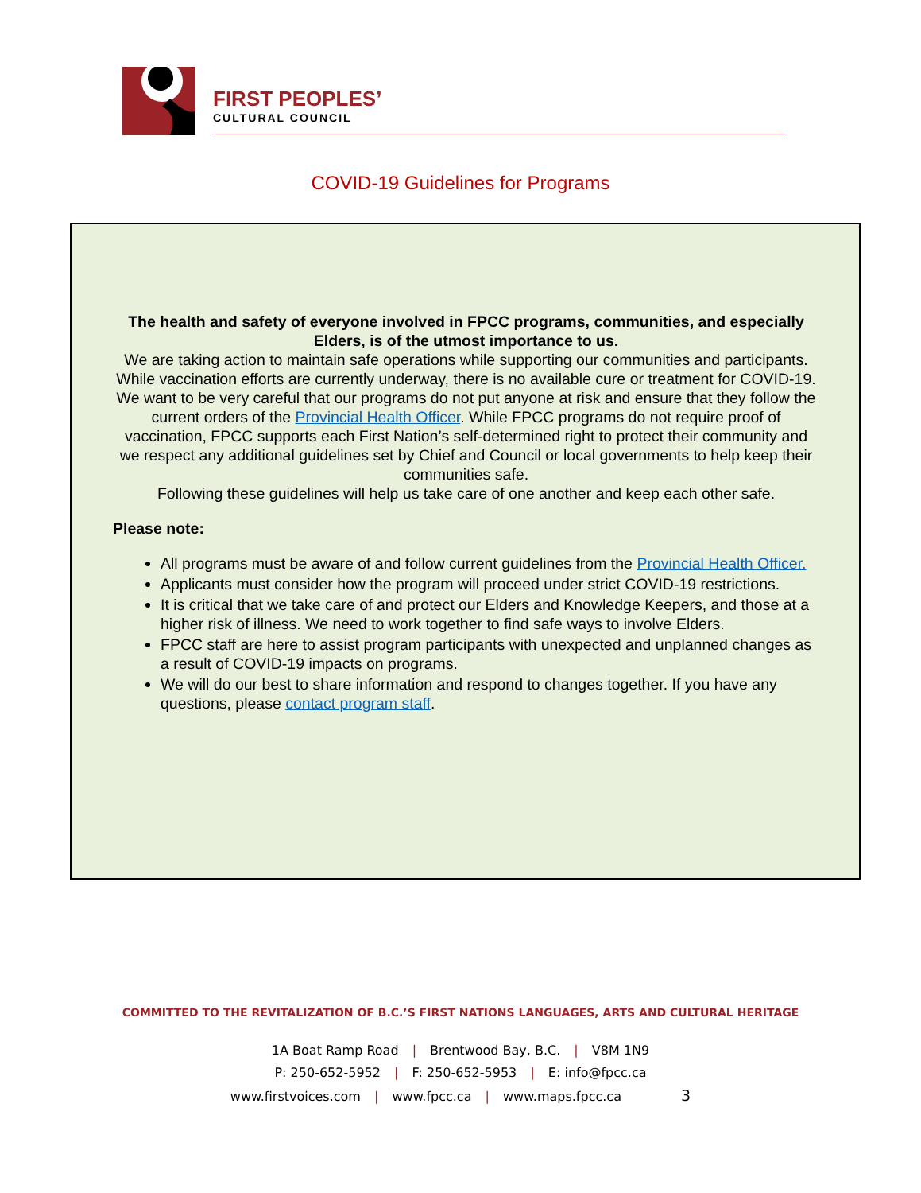FIRST PEOPLES’
CULTURAL COUNCIL
COVID-19 Guidelines for Programs
The health and safety of everyone involved in FPCC programs, communities, and especially Elders, is of the utmost importance to us.
We are taking action to maintain safe operations while supporting our communities and participants. While vaccination efforts are currently underway, there is no available cure or treatment for COVID-19.
We want to be very careful that our programs do not put anyone at risk and ensure that they follow the current orders of the Provincial Health Officer. While FPCC programs do not require proof of vaccination, FPCC supports each First Nation’s self-determined right to protect their community and we respect any additional guidelines set by Chief and Council or local governments to help keep their communities safe.
Following these guidelines will help us take care of one another and keep each other safe.
Please note:
All programs must be aware of and follow current guidelines from the Provincial Health Officer.
Applicants must consider how the program will proceed under strict COVID-19 restrictions.
It is critical that we take care of and protect our Elders and Knowledge Keepers, and those at a higher risk of illness. We need to work together to find safe ways to involve Elders.
FPCC staff are here to assist program participants with unexpected and unplanned changes as a result of COVID-19 impacts on programs.
We will do our best to share information and respond to changes together. If you have any questions, please contact program staff.
COMMITTED TO THE REVITALIZATION OF B.C.’S FIRST NATIONS LANGUAGES, ARTS AND CULTURAL HERITAGE
1A Boat Ramp Road | Brentwood Bay, B.C. | V8M 1N9
P: 250-652-5952 | F: 250-652-5953 | E: info@fpcc.ca
www.firstvoices.com | www.fpcc.ca | www.maps.fpcc.ca 3